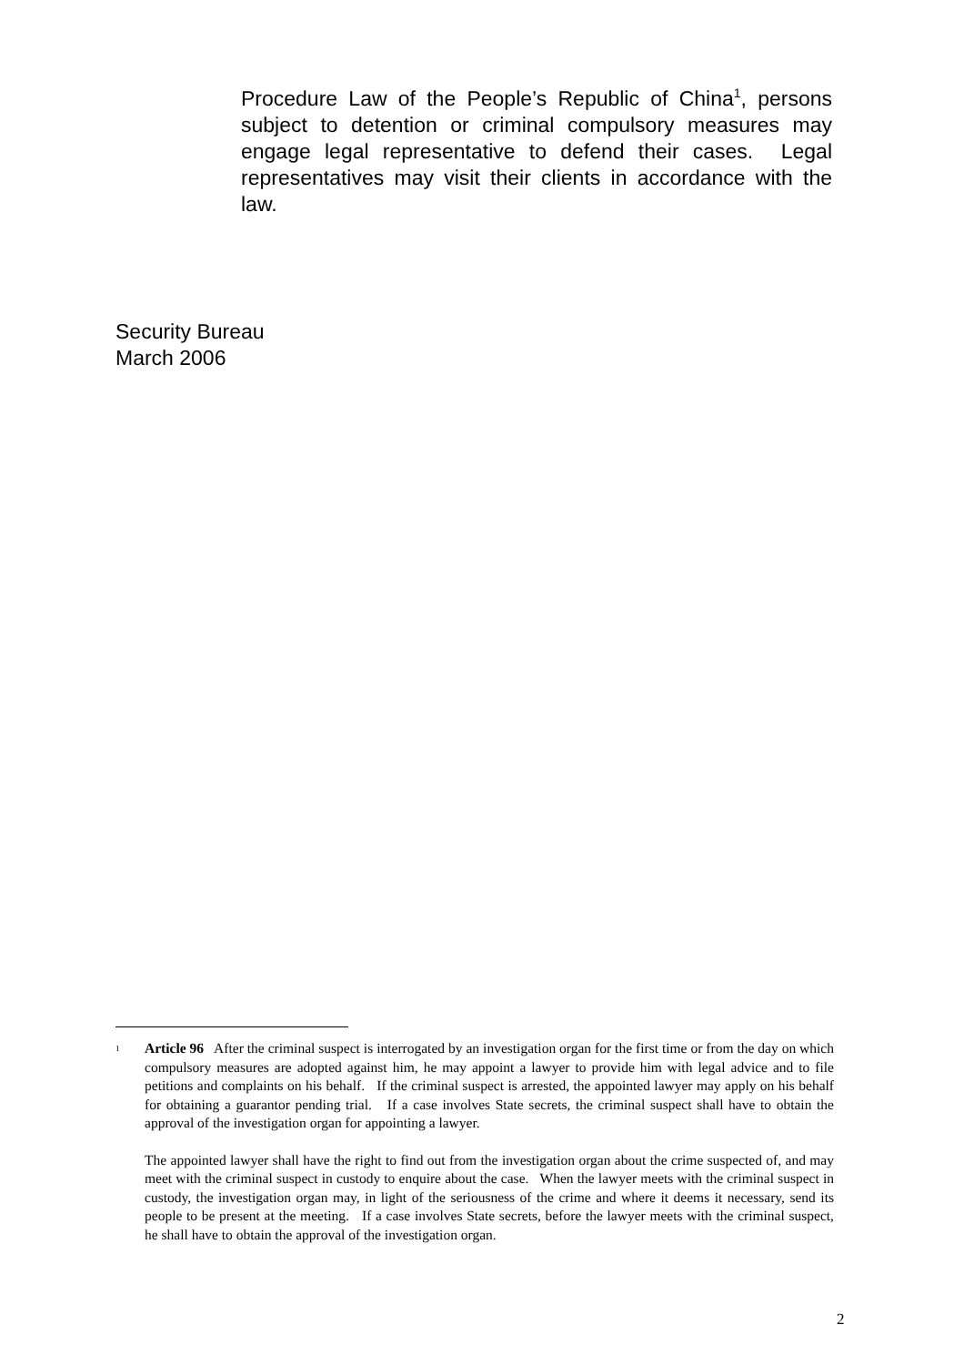Procedure Law of the People’s Republic of China<sup>1</sup>, persons subject to detention or criminal compulsory measures may engage legal representative to defend their cases. Legal representatives may visit their clients in accordance with the law.
Security Bureau
March 2006
<sup>1</sup>
Article 96 After the criminal suspect is interrogated by an investigation organ for the first time or from the day on which compulsory measures are adopted against him, he may appoint a lawyer to provide him with legal advice and to file petitions and complaints on his behalf. If the criminal suspect is arrested, the appointed lawyer may apply on his behalf for obtaining a guarantor pending trial. If a case involves State secrets, the criminal suspect shall have to obtain the approval of the investigation organ for appointing a lawyer.
The appointed lawyer shall have the right to find out from the investigation organ about the crime suspected of, and may meet with the criminal suspect in custody to enquire about the case. When the lawyer meets with the criminal suspect in custody, the investigation organ may, in light of the seriousness of the crime and where it deems it necessary, send its people to be present at the meeting. If a case involves State secrets, before the lawyer meets with the criminal suspect, he shall have to obtain the approval of the investigation organ.
2